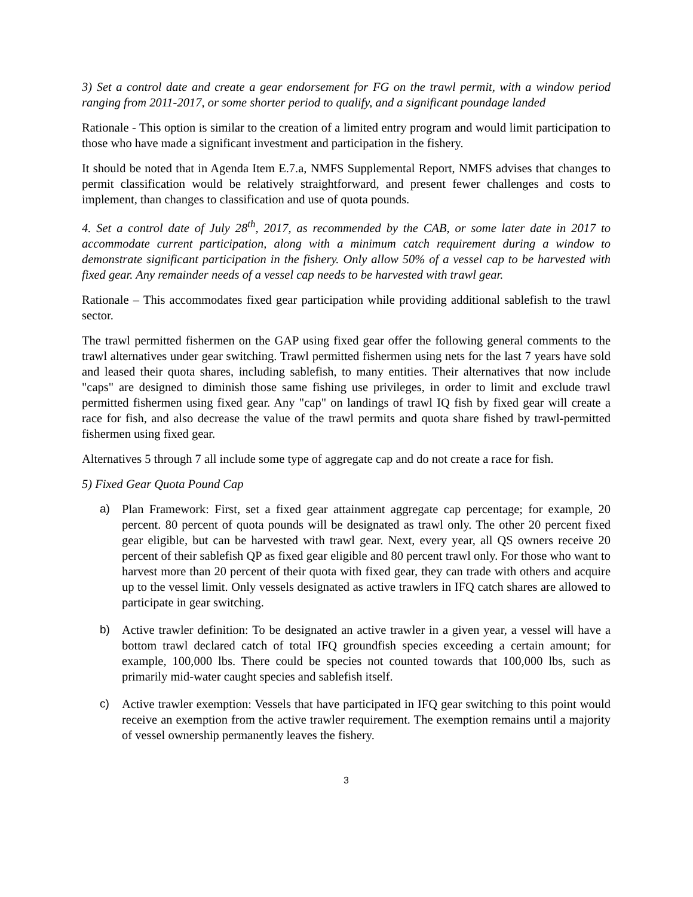3) Set a control date and create a gear endorsement for FG on the trawl permit, with a window period ranging from 2011-2017, or some shorter period to qualify, and a significant poundage landed
Rationale - This option is similar to the creation of a limited entry program and would limit participation to those who have made a significant investment and participation in the fishery.
It should be noted that in Agenda Item E.7.a, NMFS Supplemental Report, NMFS advises that changes to permit classification would be relatively straightforward, and present fewer challenges and costs to implement, than changes to classification and use of quota pounds.
4. Set a control date of July 28<sup>th</sup>, 2017, as recommended by the CAB, or some later date in 2017 to accommodate current participation, along with a minimum catch requirement during a window to demonstrate significant participation in the fishery. Only allow 50% of a vessel cap to be harvested with fixed gear. Any remainder needs of a vessel cap needs to be harvested with trawl gear.
Rationale – This accommodates fixed gear participation while providing additional sablefish to the trawl sector.
The trawl permitted fishermen on the GAP using fixed gear offer the following general comments to the trawl alternatives under gear switching. Trawl permitted fishermen using nets for the last 7 years have sold and leased their quota shares, including sablefish, to many entities. Their alternatives that now include "caps" are designed to diminish those same fishing use privileges, in order to limit and exclude trawl permitted fishermen using fixed gear. Any "cap" on landings of trawl IQ fish by fixed gear will create a race for fish, and also decrease the value of the trawl permits and quota share fished by trawl-permitted fishermen using fixed gear.
Alternatives 5 through 7 all include some type of aggregate cap and do not create a race for fish.
5) Fixed Gear Quota Pound Cap
a) Plan Framework: First, set a fixed gear attainment aggregate cap percentage; for example, 20 percent. 80 percent of quota pounds will be designated as trawl only. The other 20 percent fixed gear eligible, but can be harvested with trawl gear. Next, every year, all QS owners receive 20 percent of their sablefish QP as fixed gear eligible and 80 percent trawl only. For those who want to harvest more than 20 percent of their quota with fixed gear, they can trade with others and acquire up to the vessel limit. Only vessels designated as active trawlers in IFQ catch shares are allowed to participate in gear switching.
b) Active trawler definition: To be designated an active trawler in a given year, a vessel will have a bottom trawl declared catch of total IFQ groundfish species exceeding a certain amount; for example, 100,000 lbs. There could be species not counted towards that 100,000 lbs, such as primarily mid-water caught species and sablefish itself.
c) Active trawler exemption: Vessels that have participated in IFQ gear switching to this point would receive an exemption from the active trawler requirement. The exemption remains until a majority of vessel ownership permanently leaves the fishery.
3